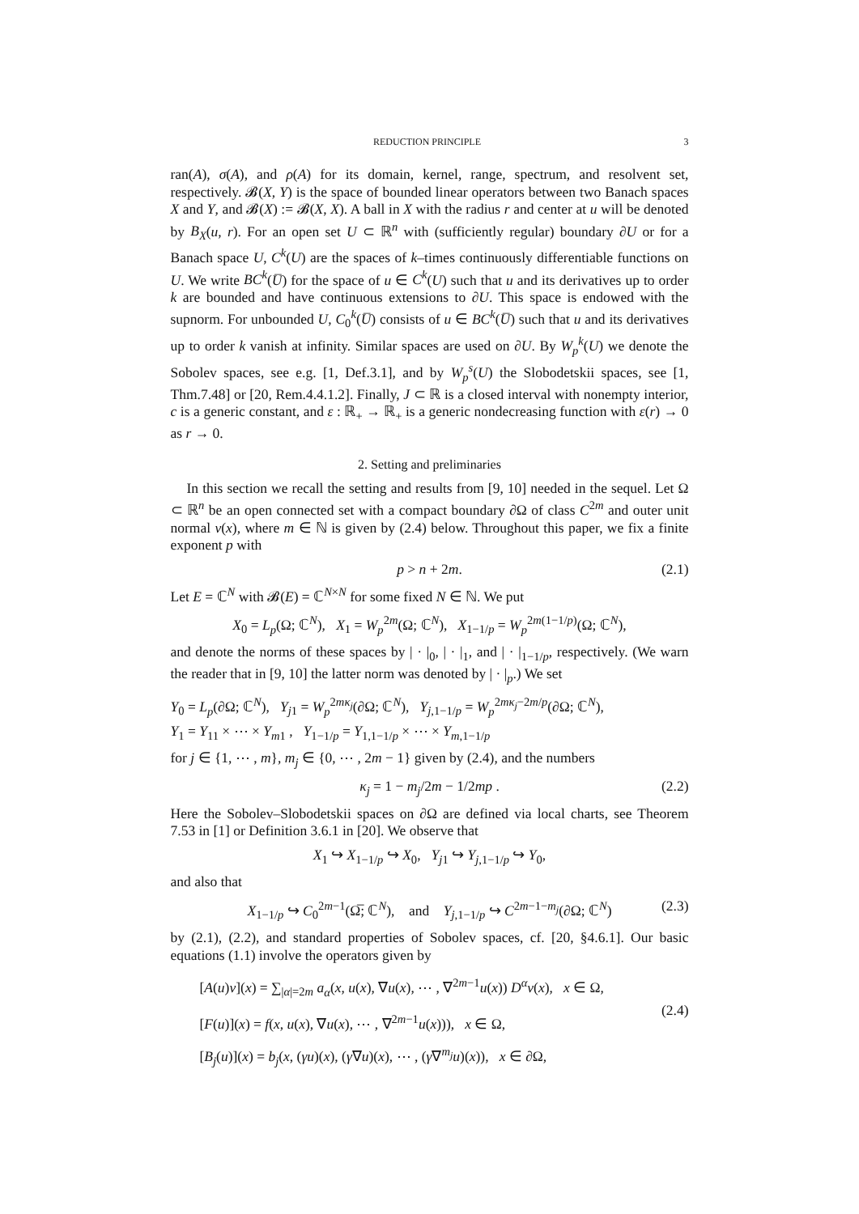REDUCTION PRINCIPLE 3
ran(A), σ(A), and ρ(A) for its domain, kernel, range, spectrum, and resolvent set, respectively. 𝓑(X, Y) is the space of bounded linear operators between two Banach spaces X and Y, and 𝓑(X) := 𝓑(X, X). A ball in X with the radius r and center at u will be denoted by B<sub>X</sub>(u, r). For an open set U ⊂ ℝ<sup>n</sup> with (sufficiently regular) boundary ∂U or for a Banach space U, C<sup>k</sup>(U) are the spaces of k–times continuously differentiable functions on U. We write BC<sup>k</sup>(U̅) for the space of u ∈ C<sup>k</sup>(U) such that u and its derivatives up to order k are bounded and have continuous extensions to ∂U. This space is endowed with the supnorm. For unbounded U, C<sub>0</sub><sup>k</sup>(U̅) consists of u ∈ BC<sup>k</sup>(U̅) such that u and its derivatives up to order k vanish at infinity. Similar spaces are used on ∂U. By W<sub>p</sub><sup>k</sup>(U) we denote the Sobolev spaces, see e.g. [1, Def.3.1], and by W<sub>p</sub><sup>s</sup>(U) the Slobodetskii spaces, see [1, Thm.7.48] or [20, Rem.4.4.1.2]. Finally, J ⊂ ℝ is a closed interval with nonempty interior, c is a generic constant, and ε : ℝ<sub>+</sub> → ℝ<sub>+</sub> is a generic nondecreasing function with ε(r) → 0 as r → 0.
2. Setting and preliminaries
In this section we recall the setting and results from [9, 10] needed in the sequel. Let Ω ⊂ ℝ<sup>n</sup> be an open connected set with a compact boundary ∂Ω of class C<sup>2m</sup> and outer unit normal ν(x), where m ∈ ℕ is given by (2.4) below. Throughout this paper, we fix a finite exponent p with
p > n + 2m. (2.1)
Let E = ℂ<sup>N</sup> with 𝓑(E) = ℂ<sup>N×N</sup> for some fixed N ∈ ℕ. We put
X<sub>0</sub> = L<sub>p</sub>(Ω; ℂ<sup>N</sup>), X<sub>1</sub> = W<sub>p</sub><sup>2m</sup>(Ω; ℂ<sup>N</sup>), X<sub>1−1/p</sub> = W<sub>p</sub><sup>2m(1−1/p)</sup>(Ω; ℂ<sup>N</sup>),
and denote the norms of these spaces by | · |<sub>0</sub>, | · |<sub>1</sub>, and | · |<sub>1−1/p</sub>, respectively. (We warn the reader that in [9, 10] the latter norm was denoted by | · |<sub>p</sub>.) We set
Y<sub>0</sub> = L<sub>p</sub>(∂Ω; ℂ<sup>N</sup>), Y<sub>j1</sub> = W<sub>p</sub><sup>2mκ<sub>j</sub></sup>(∂Ω; ℂ<sup>N</sup>), Y<sub>j,1−1/p</sub> = W<sub>p</sub><sup>2mκ<sub>j</sub>−2m/p</sup>(∂Ω; ℂ<sup>N</sup>),
Y<sub>1</sub> = Y<sub>11</sub> × ⋯ × Y<sub>m1</sub> , Y<sub>1−1/p</sub> = Y<sub>1,1−1/p</sub> × ⋯ × Y<sub>m,1−1/p</sub>
for j ∈ {1, ⋯ , m}, m<sub>j</sub> ∈ {0, ⋯ , 2m − 1} given by (2.4), and the numbers
κ<sub>j</sub> = 1 − m<sub>j</sub>/2m − 1/2mp . (2.2)
Here the Sobolev–Slobodetskii spaces on ∂Ω are defined via local charts, see Theorem 7.53 in [1] or Definition 3.6.1 in [20]. We observe that
X<sub>1</sub> ↪ X<sub>1−1/p</sub> ↪ X<sub>0</sub>, Y<sub>j1</sub> ↪ Y<sub>j,1−1/p</sub> ↪ Y<sub>0</sub>,
and also that
X<sub>1−1/p</sub> ↪ C<sub>0</sub><sup>2m−1</sup>(Ω̅; ℂ<sup>N</sup>), and Y<sub>j,1−1/p</sub> ↪ C<sup>2m−1−m<sub>j</sub></sup>(∂Ω; ℂ<sup>N</sup>) (2.3)
by (2.1), (2.2), and standard properties of Sobolev spaces, cf. [20, §4.6.1]. Our basic equations (1.1) involve the operators given by
[A(u)v](x) = ∑<sub>|α|=2m</sub> a<sub>α</sub>(x, u(x), ∇u(x), ⋯ , ∇<sup>2m−1</sup>u(x)) D<sup>α</sup>v(x), x ∈ Ω,
[F(u)](x) = f(x, u(x), ∇u(x), ⋯ , ∇<sup>2m−1</sup>u(x))), x ∈ Ω,
[B<sub>j</sub>(u)](x) = b<sub>j</sub>(x, (γu)(x), (γ∇u)(x), ⋯ , (γ∇<sup>m<sub>j</sub></sup>u)(x)), x ∈ ∂Ω,
(2.4)